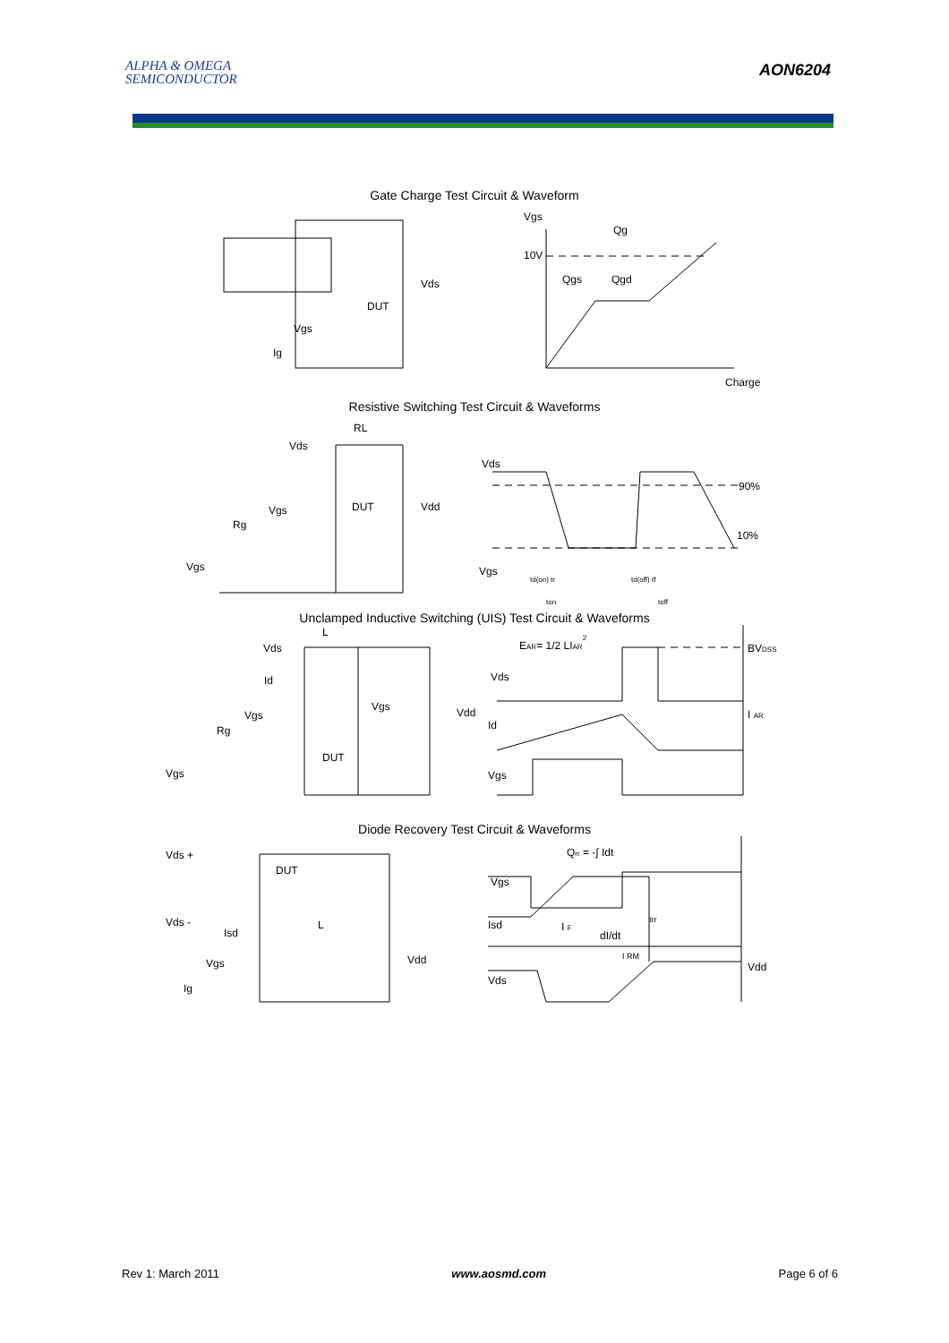ALPHA & OMEGA
SEMICONDUCTOR
AON6204
Gate Charge Test Circuit & Waveform
Vgs
Qg
10V
Qgs
Qgd
Charge
Vds
DUT
Vgs
Ig
Resistive Switching Test Circuit & Waveforms
Vds
RL
Vgs
DUT
Vdd
Rg
Vgs
Vds
90%
10%
Vgs
td(on) tr
td(off) tf
ton
toff
Unclamped Inductive Switching (UIS) Test Circuit & Waveforms
Vds
L
Id
Vgs
Vgs
Vdd
Rg
DUT
Vgs
EAR= 1/2 LIAR2
Vds
Id
Vgs
BVDSS
I AR
Diode Recovery Test Circuit & Waveforms
Vds +
DUT
Vds -
Isd
L
Vgs
Vdd
Ig
Qrr = -∫ Idt
Vgs
Isd
I F
dI/dt
trr
I RM
Vds
Vdd
Rev 1: March 2011 www.aosmd.com Page 6 of 6